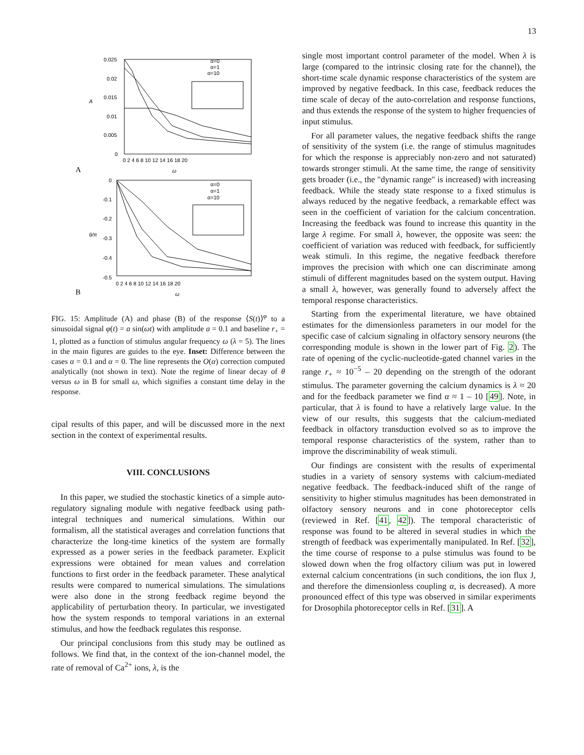13
0.025
0.02
0.015
0.01
0.005
0
0 2 4 6 8 10 12 14 16 18 20
α=0
α=1
α=10
ω
A
A
0
-0.1
-0.2
-0.3
-0.4
-0.5
0 2 4 6 8 10 12 14 16 18 20
α=0
α=1
α=10
ω
θ/π
B
FIG. 15: Amplitude (A) and phase (B) of the response ⟨S(t)⟩<sup>φ</sup> to a sinusoidal signal φ(t) = a sin(ωt) with amplitude a = 0.1 and baseline r<sub>+</sub> = 1, plotted as a function of stimulus angular frequency ω (λ = 5). The lines in the main figures are guides to the eye. Inset: Difference between the cases α = 0.1 and α = 0. The line represents the O(α) correction computed analytically (not shown in text). Note the regime of linear decay of θ versus ω in B for small ω, which signifies a constant time delay in the response.
cipal results of this paper, and will be discussed more in the next section in the context of experimental results.
VIII. CONCLUSIONS
In this paper, we studied the stochastic kinetics of a simple auto-regulatory signaling module with negative feedback using path-integral techniques and numerical simulations. Within our formalism, all the statistical averages and correlation functions that characterize the long-time kinetics of the system are formally expressed as a power series in the feedback parameter. Explicit expressions were obtained for mean values and correlation functions to first order in the feedback parameter. These analytical results were compared to numerical simulations. The simulations were also done in the strong feedback regime beyond the applicability of perturbation theory. In particular, we investigated how the system responds to temporal variations in an external stimulus, and how the feedback regulates this response.
Our principal conclusions from this study may be outlined as follows. We find that, in the context of the ion-channel model, the rate of removal of Ca<sup>2+</sup> ions, λ, is the
single most important control parameter of the model. When λ is large (compared to the intrinsic closing rate for the channel), the short-time scale dynamic response characteristics of the system are improved by negative feedback. In this case, feedback reduces the time scale of decay of the auto-correlation and response functions, and thus extends the response of the system to higher frequencies of input stimulus.
For all parameter values, the negative feedback shifts the range of sensitivity of the system (i.e. the range of stimulus magnitudes for which the response is appreciably non-zero and not saturated) towards stronger stimuli. At the same time, the range of sensitivity gets broader (i.e., the "dynamic range" is increased) with increasing feedback. While the steady state response to a fixed stimulus is always reduced by the negative feedback, a remarkable effect was seen in the coefficient of variation for the calcium concentration. Increasing the feedback was found to increase this quantity in the large λ regime. For small λ, however, the opposite was seen: the coefficient of variation was reduced with feedback, for sufficiently weak stimuli. In this regime, the negative feedback therefore improves the precision with which one can discriminate among stimuli of different magnitudes based on the system output. Having a small λ, however, was generally found to adversely affect the temporal response characteristics.
Starting from the experimental literature, we have obtained estimates for the dimensionless parameters in our model for the specific case of calcium signaling in olfactory sensory neurons (the corresponding module is shown in the lower part of Fig. 2). The rate of opening of the cyclic-nucleotide-gated channel varies in the range r<sub>+</sub> ≈ 10<sup>−5</sup> – 20 depending on the strength of the odorant stimulus. The parameter governing the calcium dynamics is λ ≈ 20 and for the feedback parameter we find α ≈ 1 – 10 [49]. Note, in particular, that λ is found to have a relatively large value. In the view of our results, this suggests that the calcium-mediated feedback in olfactory transduction evolved so as to improve the temporal response characteristics of the system, rather than to improve the discriminability of weak stimuli.
Our findings are consistent with the results of experimental studies in a variety of sensory systems with calcium-mediated negative feedback. The feedback-induced shift of the range of sensitivity to higher stimulus magnitudes has been demonstrated in olfactory sensory neurons and in cone photoreceptor cells (reviewed in Ref. [41, 42]). The temporal characteristic of response was found to be altered in several studies in which the strength of feedback was experimentally manipulated. In Ref. [32], the time course of response to a pulse stimulus was found to be slowed down when the frog olfactory cilium was put in lowered external calcium concentrations (in such conditions, the ion flux J, and therefore the dimensionless coupling α, is decreased). A more pronounced effect of this type was observed in similar experiments for Drosophila photoreceptor cells in Ref. [31]. A